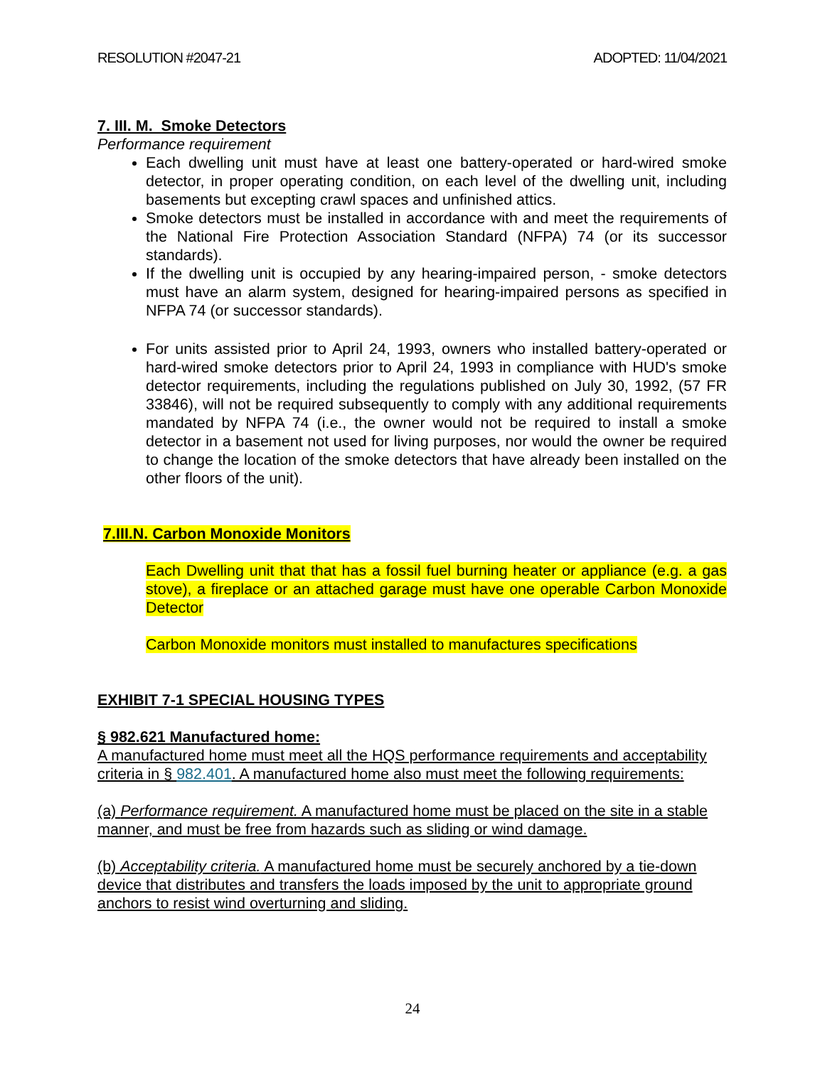RESOLUTION #2047-21 ADOPTED: 11/04/2021
7. III. M. Smoke Detectors
Performance requirement
Each dwelling unit must have at least one battery-operated or hard-wired smoke detector, in proper operating condition, on each level of the dwelling unit, including basements but excepting crawl spaces and unfinished attics.
Smoke detectors must be installed in accordance with and meet the requirements of the National Fire Protection Association Standard (NFPA) 74 (or its successor standards).
If the dwelling unit is occupied by any hearing-impaired person, - smoke detectors must have an alarm system, designed for hearing-impaired persons as specified in NFPA 74 (or successor standards).
For units assisted prior to April 24, 1993, owners who installed battery-operated or hard-wired smoke detectors prior to April 24, 1993 in compliance with HUD's smoke detector requirements, including the regulations published on July 30, 1992, (57 FR 33846), will not be required subsequently to comply with any additional requirements mandated by NFPA 74 (i.e., the owner would not be required to install a smoke detector in a basement not used for living purposes, nor would the owner be required to change the location of the smoke detectors that have already been installed on the other floors of the unit).
7.III.N. Carbon Monoxide Monitors
Each Dwelling unit that that has a fossil fuel burning heater or appliance (e.g. a gas stove), a fireplace or an attached garage must have one operable Carbon Monoxide Detector
Carbon Monoxide monitors must installed to manufactures specifications
EXHIBIT 7-1 SPECIAL HOUSING TYPES
§ 982.621 Manufactured home:
A manufactured home must meet all the HQS performance requirements and acceptability criteria in § 982.401. A manufactured home also must meet the following requirements:
(a) Performance requirement. A manufactured home must be placed on the site in a stable manner, and must be free from hazards such as sliding or wind damage.
(b) Acceptability criteria. A manufactured home must be securely anchored by a tie-down device that distributes and transfers the loads imposed by the unit to appropriate ground anchors to resist wind overturning and sliding.
24